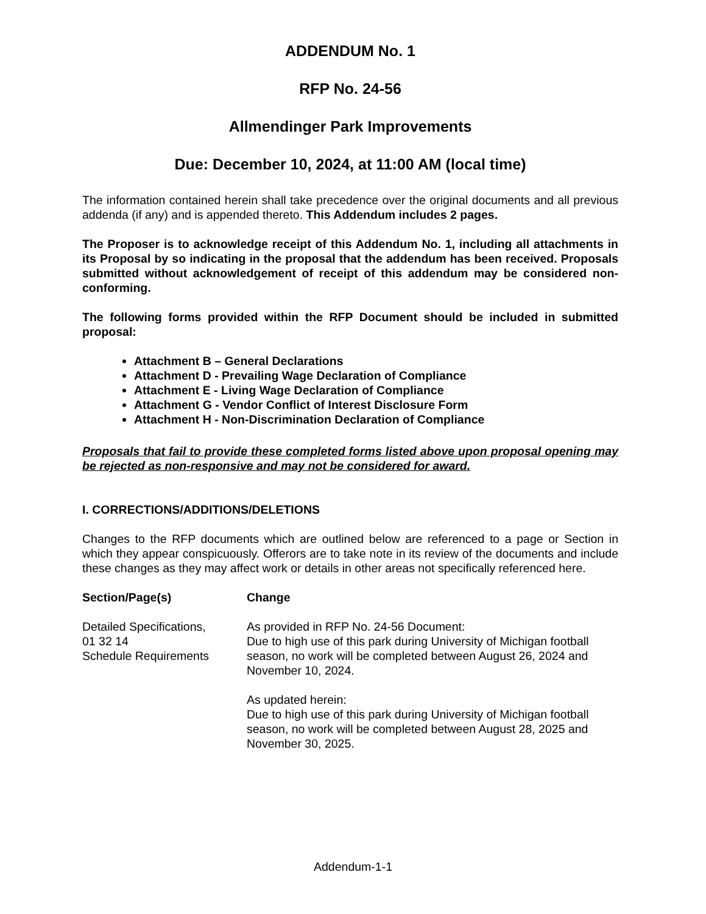ADDENDUM No. 1
RFP No. 24-56
Allmendinger Park Improvements
Due: December 10, 2024, at 11:00 AM (local time)
The information contained herein shall take precedence over the original documents and all previous addenda (if any) and is appended thereto. This Addendum includes 2 pages.
The Proposer is to acknowledge receipt of this Addendum No. 1, including all attachments in its Proposal by so indicating in the proposal that the addendum has been received. Proposals submitted without acknowledgement of receipt of this addendum may be considered non-conforming.
The following forms provided within the RFP Document should be included in submitted proposal:
Attachment B – General Declarations
Attachment D - Prevailing Wage Declaration of Compliance
Attachment E - Living Wage Declaration of Compliance
Attachment G - Vendor Conflict of Interest Disclosure Form
Attachment H - Non-Discrimination Declaration of Compliance
Proposals that fail to provide these completed forms listed above upon proposal opening may be rejected as non-responsive and may not be considered for award.
I. CORRECTIONS/ADDITIONS/DELETIONS
Changes to the RFP documents which are outlined below are referenced to a page or Section in which they appear conspicuously. Offerors are to take note in its review of the documents and include these changes as they may affect work or details in other areas not specifically referenced here.
Section/Page(s) Change
Detailed Specifications,
01 32 14
Schedule Requirements
As provided in RFP No. 24-56 Document:
Due to high use of this park during University of Michigan football season, no work will be completed between August 26, 2024 and November 10, 2024.
As updated herein:
Due to high use of this park during University of Michigan football season, no work will be completed between August 28, 2025 and November 30, 2025.
Addendum-1-1